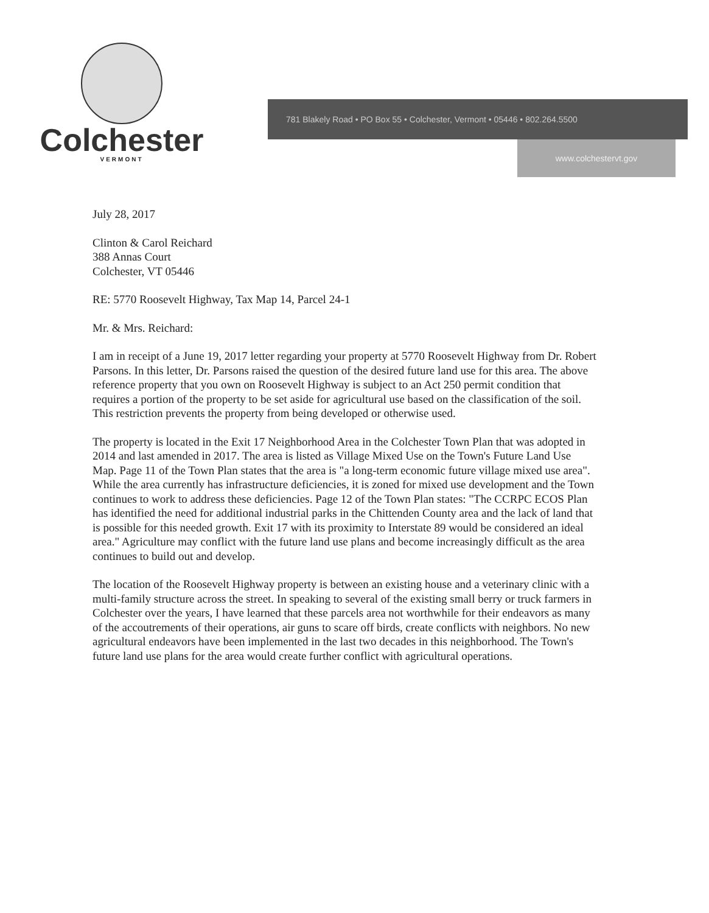Colchester
VERMONT
781 Blakely Road • PO Box 55 • Colchester, Vermont • 05446 • 802.264.5500
www.colchestervt.gov
July 28, 2017
Clinton & Carol Reichard
388 Annas Court
Colchester, VT 05446
RE: 5770 Roosevelt Highway, Tax Map 14, Parcel 24-1
Mr. & Mrs. Reichard:
I am in receipt of a June 19, 2017 letter regarding your property at 5770 Roosevelt Highway from Dr. Robert Parsons. In this letter, Dr. Parsons raised the question of the desired future land use for this area. The above reference property that you own on Roosevelt Highway is subject to an Act 250 permit condition that requires a portion of the property to be set aside for agricultural use based on the classification of the soil. This restriction prevents the property from being developed or otherwise used.
The property is located in the Exit 17 Neighborhood Area in the Colchester Town Plan that was adopted in 2014 and last amended in 2017. The area is listed as Village Mixed Use on the Town's Future Land Use Map. Page 11 of the Town Plan states that the area is "a long-term economic future village mixed use area". While the area currently has infrastructure deficiencies, it is zoned for mixed use development and the Town continues to work to address these deficiencies. Page 12 of the Town Plan states: "The CCRPC ECOS Plan has identified the need for additional industrial parks in the Chittenden County area and the lack of land that is possible for this needed growth. Exit 17 with its proximity to Interstate 89 would be considered an ideal area." Agriculture may conflict with the future land use plans and become increasingly difficult as the area continues to build out and develop.
The location of the Roosevelt Highway property is between an existing house and a veterinary clinic with a multi-family structure across the street. In speaking to several of the existing small berry or truck farmers in Colchester over the years, I have learned that these parcels area not worthwhile for their endeavors as many of the accoutrements of their operations, air guns to scare off birds, create conflicts with neighbors. No new agricultural endeavors have been implemented in the last two decades in this neighborhood. The Town's future land use plans for the area would create further conflict with agricultural operations.